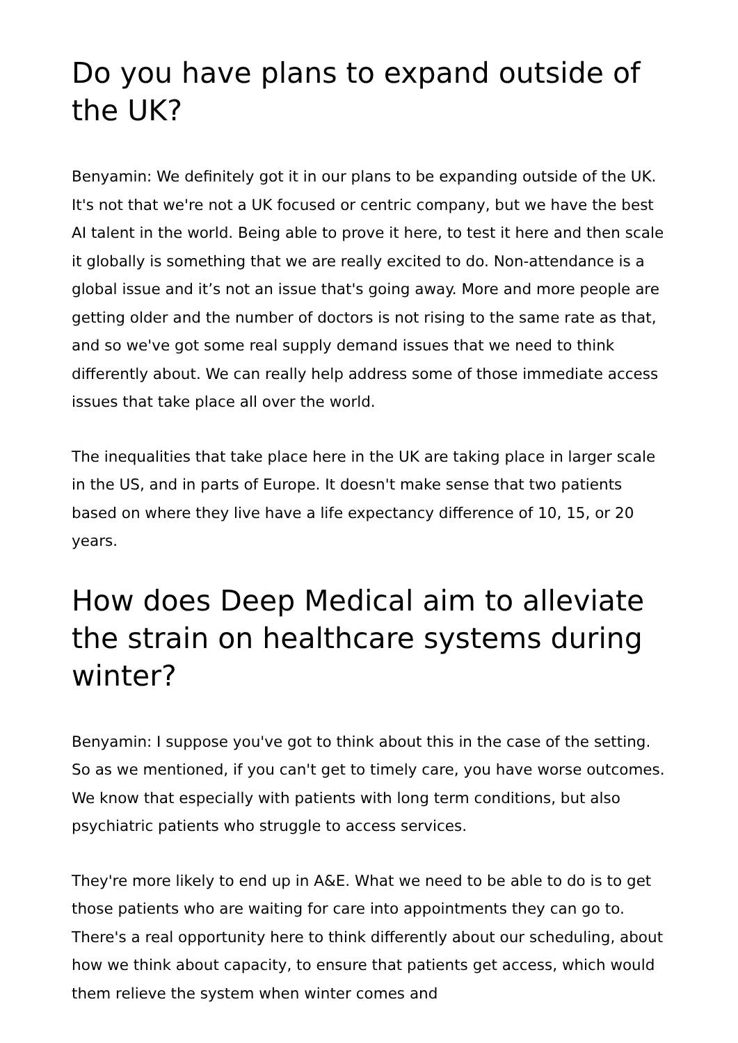Do you have plans to expand outside of the UK?
Benyamin: We definitely got it in our plans to be expanding outside of the UK. It's not that we're not a UK focused or centric company, but we have the best AI talent in the world. Being able to prove it here, to test it here and then scale it globally is something that we are really excited to do. Non-attendance is a global issue and it’s not an issue that's going away. More and more people are getting older and the number of doctors is not rising to the same rate as that, and so we've got some real supply demand issues that we need to think differently about. We can really help address some of those immediate access issues that take place all over the world.
The inequalities that take place here in the UK are taking place in larger scale in the US, and in parts of Europe. It doesn't make sense that two patients based on where they live have a life expectancy difference of 10, 15, or 20 years.
How does Deep Medical aim to alleviate the strain on healthcare systems during winter?
Benyamin: I suppose you've got to think about this in the case of the setting. So as we mentioned, if you can't get to timely care, you have worse outcomes. We know that especially with patients with long term conditions, but also psychiatric patients who struggle to access services.
They're more likely to end up in A&E. What we need to be able to do is to get those patients who are waiting for care into appointments they can go to. There's a real opportunity here to think differently about our scheduling, about how we think about capacity, to ensure that patients get access, which would them relieve the system when winter comes and